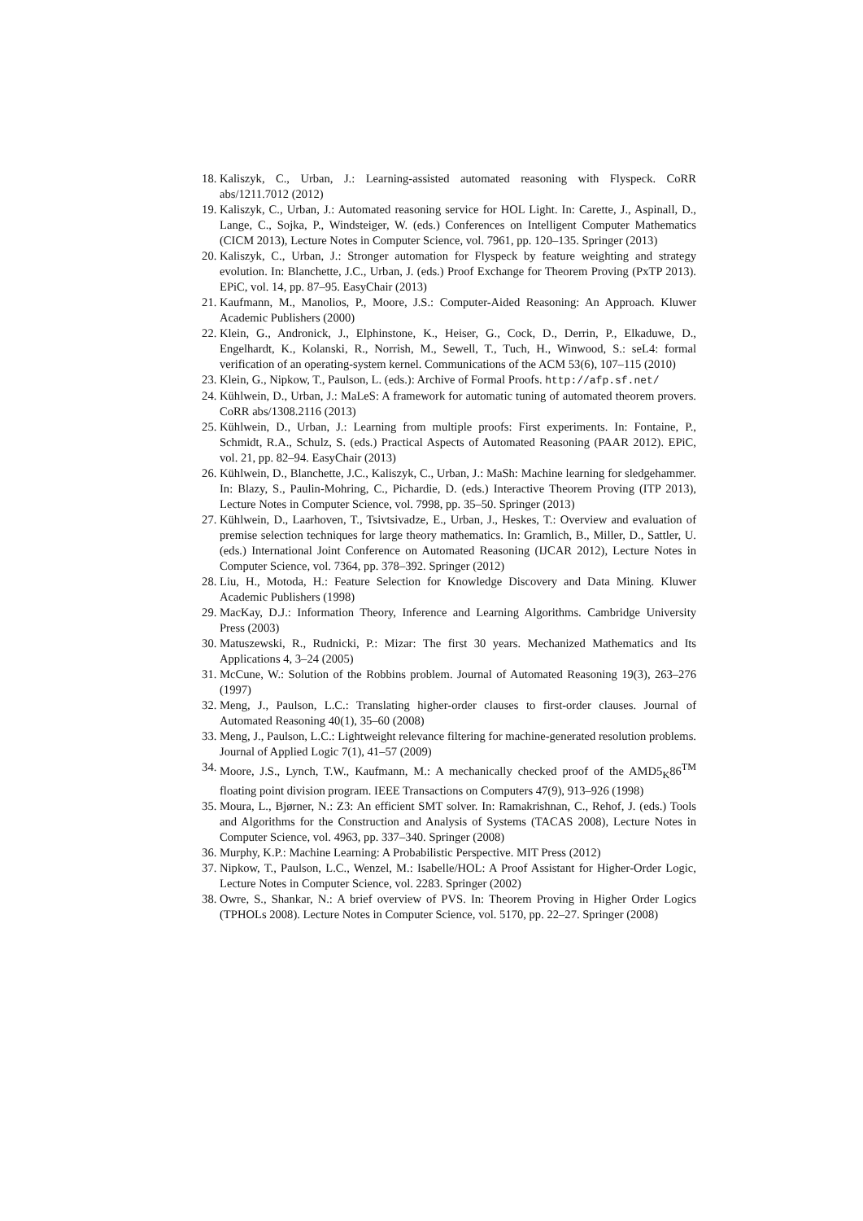18. Kaliszyk, C., Urban, J.: Learning-assisted automated reasoning with Flyspeck. CoRR abs/1211.7012 (2012)
19. Kaliszyk, C., Urban, J.: Automated reasoning service for HOL Light. In: Carette, J., Aspinall, D., Lange, C., Sojka, P., Windsteiger, W. (eds.) Conferences on Intelligent Computer Mathematics (CICM 2013), Lecture Notes in Computer Science, vol. 7961, pp. 120–135. Springer (2013)
20. Kaliszyk, C., Urban, J.: Stronger automation for Flyspeck by feature weighting and strategy evolution. In: Blanchette, J.C., Urban, J. (eds.) Proof Exchange for Theorem Proving (PxTP 2013). EPiC, vol. 14, pp. 87–95. EasyChair (2013)
21. Kaufmann, M., Manolios, P., Moore, J.S.: Computer-Aided Reasoning: An Approach. Kluwer Academic Publishers (2000)
22. Klein, G., Andronick, J., Elphinstone, K., Heiser, G., Cock, D., Derrin, P., Elkaduwe, D., Engelhardt, K., Kolanski, R., Norrish, M., Sewell, T., Tuch, H., Winwood, S.: seL4: formal verification of an operating-system kernel. Communications of the ACM 53(6), 107–115 (2010)
23. Klein, G., Nipkow, T., Paulson, L. (eds.): Archive of Formal Proofs. http://afp.sf.net/
24. Kühlwein, D., Urban, J.: MaLeS: A framework for automatic tuning of automated theorem provers. CoRR abs/1308.2116 (2013)
25. Kühlwein, D., Urban, J.: Learning from multiple proofs: First experiments. In: Fontaine, P., Schmidt, R.A., Schulz, S. (eds.) Practical Aspects of Automated Reasoning (PAAR 2012). EPiC, vol. 21, pp. 82–94. EasyChair (2013)
26. Kühlwein, D., Blanchette, J.C., Kaliszyk, C., Urban, J.: MaSh: Machine learning for sledgehammer. In: Blazy, S., Paulin-Mohring, C., Pichardie, D. (eds.) Interactive Theorem Proving (ITP 2013), Lecture Notes in Computer Science, vol. 7998, pp. 35–50. Springer (2013)
27. Kühlwein, D., Laarhoven, T., Tsivtsivadze, E., Urban, J., Heskes, T.: Overview and evaluation of premise selection techniques for large theory mathematics. In: Gramlich, B., Miller, D., Sattler, U. (eds.) International Joint Conference on Automated Reasoning (IJCAR 2012), Lecture Notes in Computer Science, vol. 7364, pp. 378–392. Springer (2012)
28. Liu, H., Motoda, H.: Feature Selection for Knowledge Discovery and Data Mining. Kluwer Academic Publishers (1998)
29. MacKay, D.J.: Information Theory, Inference and Learning Algorithms. Cambridge University Press (2003)
30. Matuszewski, R., Rudnicki, P.: Mizar: The first 30 years. Mechanized Mathematics and Its Applications 4, 3–24 (2005)
31. McCune, W.: Solution of the Robbins problem. Journal of Automated Reasoning 19(3), 263–276 (1997)
32. Meng, J., Paulson, L.C.: Translating higher-order clauses to first-order clauses. Journal of Automated Reasoning 40(1), 35–60 (2008)
33. Meng, J., Paulson, L.C.: Lightweight relevance filtering for machine-generated resolution problems. Journal of Applied Logic 7(1), 41–57 (2009)
34. Moore, J.S., Lynch, T.W., Kaufmann, M.: A mechanically checked proof of the AMD5<sub>K</sub>86<sup>TM</sup> floating point division program. IEEE Transactions on Computers 47(9), 913–926 (1998)
35. Moura, L., Bjørner, N.: Z3: An efficient SMT solver. In: Ramakrishnan, C., Rehof, J. (eds.) Tools and Algorithms for the Construction and Analysis of Systems (TACAS 2008), Lecture Notes in Computer Science, vol. 4963, pp. 337–340. Springer (2008)
36. Murphy, K.P.: Machine Learning: A Probabilistic Perspective. MIT Press (2012)
37. Nipkow, T., Paulson, L.C., Wenzel, M.: Isabelle/HOL: A Proof Assistant for Higher-Order Logic, Lecture Notes in Computer Science, vol. 2283. Springer (2002)
38. Owre, S., Shankar, N.: A brief overview of PVS. In: Theorem Proving in Higher Order Logics (TPHOLs 2008). Lecture Notes in Computer Science, vol. 5170, pp. 22–27. Springer (2008)